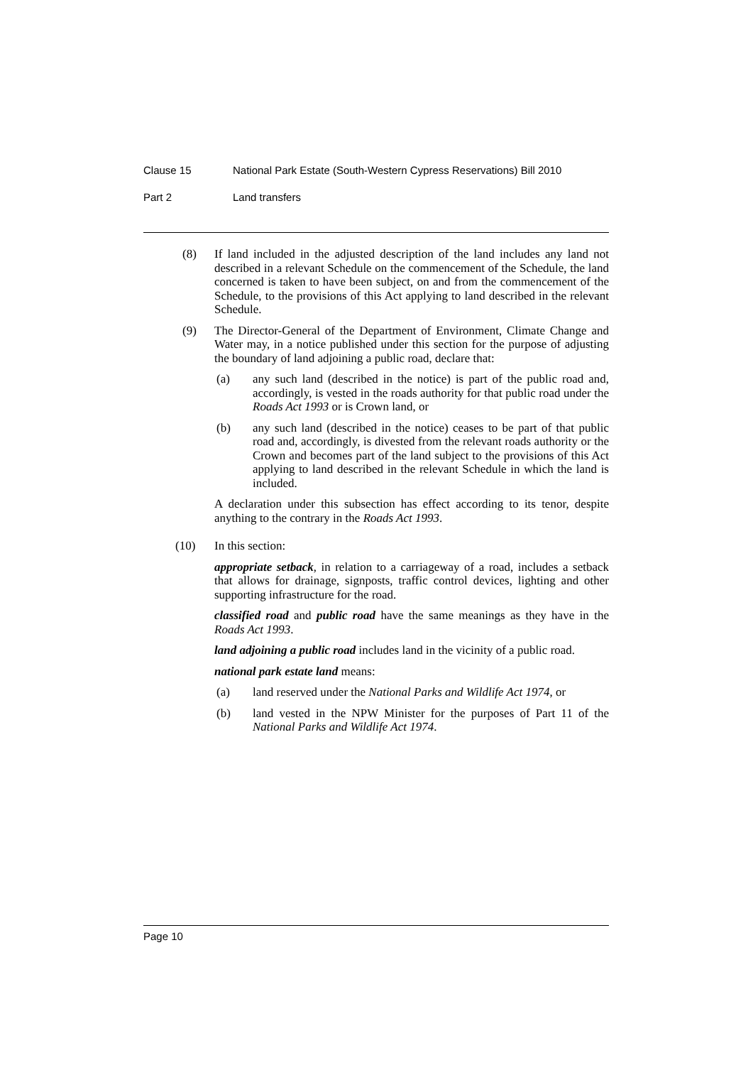Clause 15 National Park Estate (South-Western Cypress Reservations) Bill 2010
Part 2 Land transfers
(8) If land included in the adjusted description of the land includes any land not described in a relevant Schedule on the commencement of the Schedule, the land concerned is taken to have been subject, on and from the commencement of the Schedule, to the provisions of this Act applying to land described in the relevant Schedule.
(9) The Director-General of the Department of Environment, Climate Change and Water may, in a notice published under this section for the purpose of adjusting the boundary of land adjoining a public road, declare that:
(a) any such land (described in the notice) is part of the public road and, accordingly, is vested in the roads authority for that public road under the Roads Act 1993 or is Crown land, or
(b) any such land (described in the notice) ceases to be part of that public road and, accordingly, is divested from the relevant roads authority or the Crown and becomes part of the land subject to the provisions of this Act applying to land described in the relevant Schedule in which the land is included.
A declaration under this subsection has effect according to its tenor, despite anything to the contrary in the Roads Act 1993.
(10) In this section:
appropriate setback, in relation to a carriageway of a road, includes a setback that allows for drainage, signposts, traffic control devices, lighting and other supporting infrastructure for the road.
classified road and public road have the same meanings as they have in the Roads Act 1993.
land adjoining a public road includes land in the vicinity of a public road.
national park estate land means:
(a) land reserved under the National Parks and Wildlife Act 1974, or
(b) land vested in the NPW Minister for the purposes of Part 11 of the National Parks and Wildlife Act 1974.
Page 10